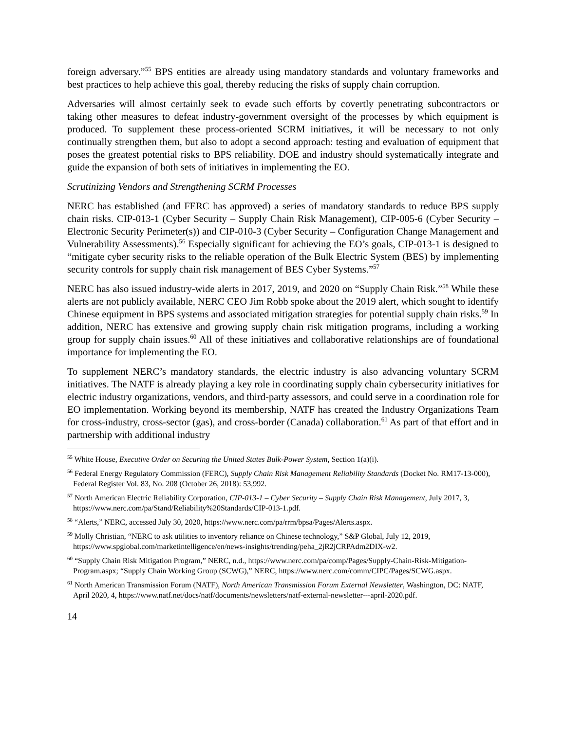foreign adversary.”<sup>55</sup> BPS entities are already using mandatory standards and voluntary frameworks and best practices to help achieve this goal, thereby reducing the risks of supply chain corruption.
Adversaries will almost certainly seek to evade such efforts by covertly penetrating subcontractors or taking other measures to defeat industry-government oversight of the processes by which equipment is produced. To supplement these process-oriented SCRM initiatives, it will be necessary to not only continually strengthen them, but also to adopt a second approach: testing and evaluation of equipment that poses the greatest potential risks to BPS reliability. DOE and industry should systematically integrate and guide the expansion of both sets of initiatives in implementing the EO.
Scrutinizing Vendors and Strengthening SCRM Processes
NERC has established (and FERC has approved) a series of mandatory standards to reduce BPS supply chain risks. CIP-013-1 (Cyber Security – Supply Chain Risk Management), CIP-005-6 (Cyber Security – Electronic Security Perimeter(s)) and CIP-010-3 (Cyber Security – Configuration Change Management and Vulnerability Assessments).<sup>56</sup> Especially significant for achieving the EO’s goals, CIP-013-1 is designed to “mitigate cyber security risks to the reliable operation of the Bulk Electric System (BES) by implementing security controls for supply chain risk management of BES Cyber Systems.”<sup>57</sup>
NERC has also issued industry-wide alerts in 2017, 2019, and 2020 on “Supply Chain Risk.”<sup>58</sup> While these alerts are not publicly available, NERC CEO Jim Robb spoke about the 2019 alert, which sought to identify Chinese equipment in BPS systems and associated mitigation strategies for potential supply chain risks.<sup>59</sup> In addition, NERC has extensive and growing supply chain risk mitigation programs, including a working group for supply chain issues.<sup>60</sup> All of these initiatives and collaborative relationships are of foundational importance for implementing the EO.
To supplement NERC’s mandatory standards, the electric industry is also advancing voluntary SCRM initiatives. The NATF is already playing a key role in coordinating supply chain cybersecurity initiatives for electric industry organizations, vendors, and third-party assessors, and could serve in a coordination role for EO implementation. Working beyond its membership, NATF has created the Industry Organizations Team for cross-industry, cross-sector (gas), and cross-border (Canada) collaboration.<sup>61</sup> As part of that effort and in partnership with additional industry
<sup>55</sup> White House, Executive Order on Securing the United States Bulk-Power System, Section 1(a)(i).
<sup>56</sup> Federal Energy Regulatory Commission (FERC), Supply Chain Risk Management Reliability Standards (Docket No. RM17-13-000), Federal Register Vol. 83, No. 208 (October 26, 2018): 53,992.
<sup>57</sup> North American Electric Reliability Corporation, CIP-013-1 – Cyber Security – Supply Chain Risk Management, July 2017, 3, https://www.nerc.com/pa/Stand/Reliability%20Standards/CIP-013-1.pdf.
<sup>58</sup> “Alerts,” NERC, accessed July 30, 2020, https://www.nerc.com/pa/rrm/bpsa/Pages/Alerts.aspx.
<sup>59</sup> Molly Christian, “NERC to ask utilities to inventory reliance on Chinese technology,” S&P Global, July 12, 2019, https://www.spglobal.com/marketintelligence/en/news-insights/trending/peha_2jR2jCRPAdm2DIX-w2.
<sup>60</sup> “Supply Chain Risk Mitigation Program,” NERC, n.d., https://www.nerc.com/pa/comp/Pages/Supply-Chain-Risk-Mitigation-Program.aspx; “Supply Chain Working Group (SCWG),” NERC, https://www.nerc.com/comm/CIPC/Pages/SCWG.aspx.
<sup>61</sup> North American Transmission Forum (NATF), North American Transmission Forum External Newsletter, Washington, DC: NATF, April 2020, 4, https://www.natf.net/docs/natf/documents/newsletters/natf-external-newsletter---april-2020.pdf.
14